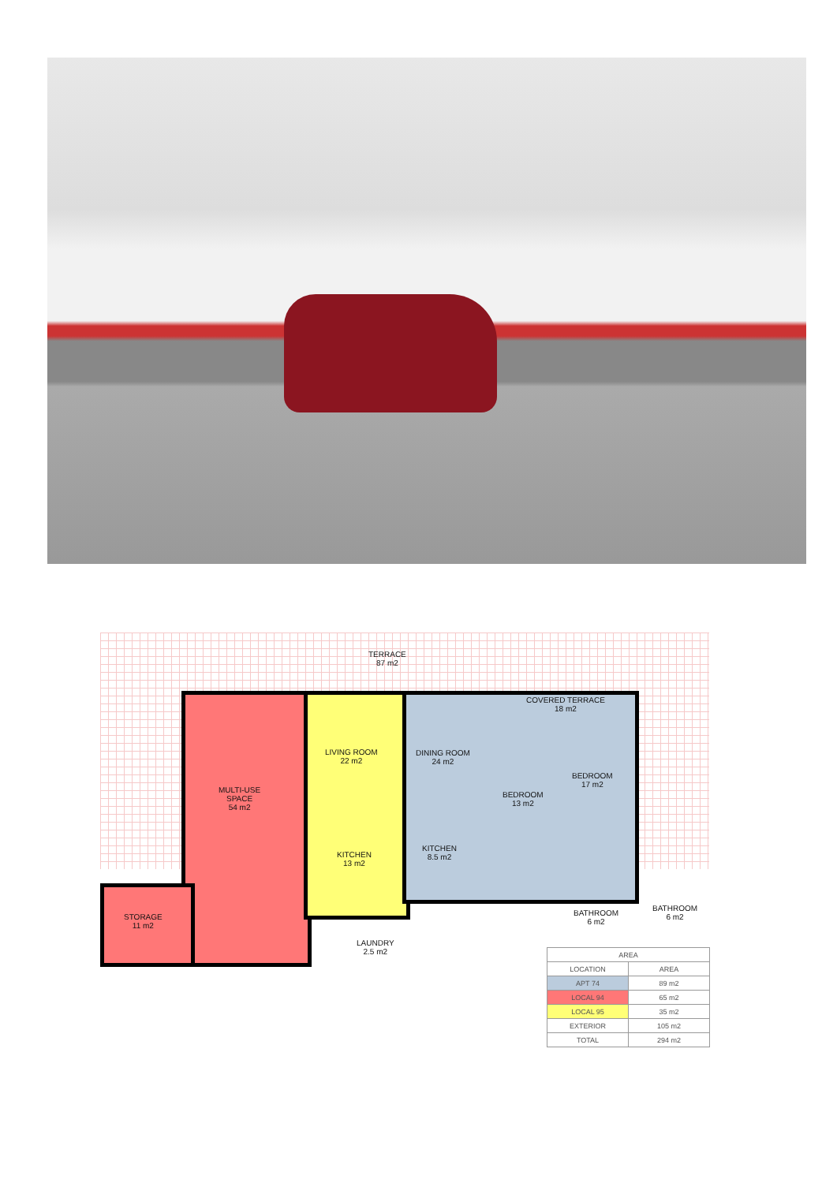TERRACE
87 m2
COVERED TERRACE
18 m2
MULTI-USE
SPACE
54 m2
LIVING ROOM
22 m2
DINING ROOM
24 m2
BEDROOM
13 m2
BEDROOM
17 m2
KITCHEN
13 m2
KITCHEN
8.5 m2
STORAGE
11 m2
BATHROOM
6 m2
BATHROOM
6 m2
LAUNDRY
2.5 m2
| AREA | |
| --- | --- |
| LOCATION | AREA |
| APT 74 | 89 m2 |
| LOCAL 94 | 65 m2 |
| LOCAL 95 | 35 m2 |
| EXTERIOR | 105 m2 |
| TOTAL | 294 m2 |